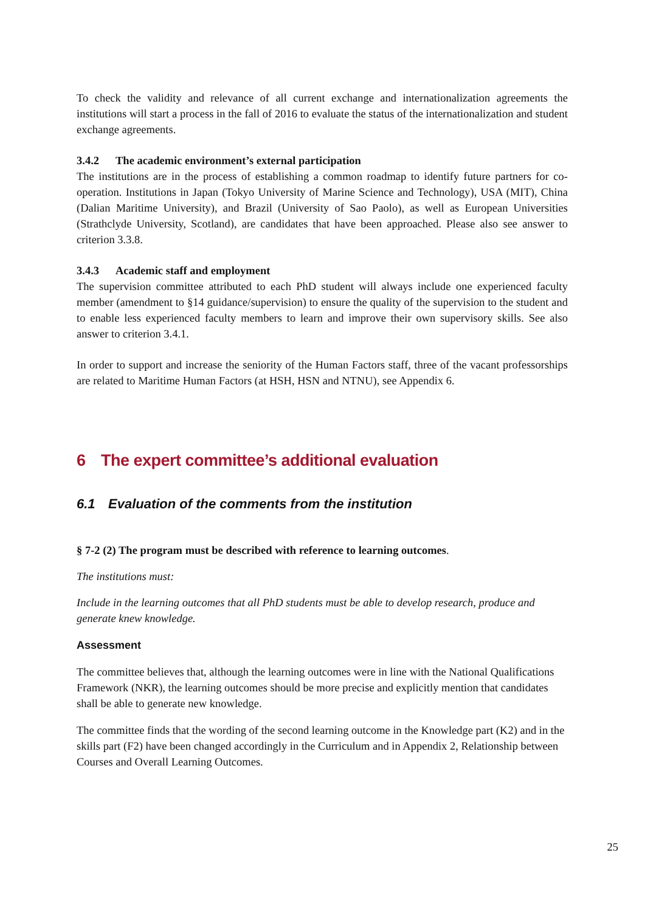To check the validity and relevance of all current exchange and internationalization agreements the institutions will start a process in the fall of 2016 to evaluate the status of the internationalization and student exchange agreements.
3.4.2 The academic environment’s external participation
The institutions are in the process of establishing a common roadmap to identify future partners for co-operation. Institutions in Japan (Tokyo University of Marine Science and Technology), USA (MIT), China (Dalian Maritime University), and Brazil (University of Sao Paolo), as well as European Universities (Strathclyde University, Scotland), are candidates that have been approached. Please also see answer to criterion 3.3.8.
3.4.3 Academic staff and employment
The supervision committee attributed to each PhD student will always include one experienced faculty member (amendment to §14 guidance/supervision) to ensure the quality of the supervision to the student and to enable less experienced faculty members to learn and improve their own supervisory skills. See also answer to criterion 3.4.1.
In order to support and increase the seniority of the Human Factors staff, three of the vacant professorships are related to Maritime Human Factors (at HSH, HSN and NTNU), see Appendix 6.
6 The expert committee’s additional evaluation
6.1 Evaluation of the comments from the institution
§ 7-2 (2) The program must be described with reference to learning outcomes.
The institutions must:
Include in the learning outcomes that all PhD students must be able to develop research, produce and generate knew knowledge.
Assessment
The committee believes that, although the learning outcomes were in line with the National Qualifications Framework (NKR), the learning outcomes should be more precise and explicitly mention that candidates shall be able to generate new knowledge.
The committee finds that the wording of the second learning outcome in the Knowledge part (K2) and in the skills part (F2) have been changed accordingly in the Curriculum and in Appendix 2, Relationship between Courses and Overall Learning Outcomes.
25